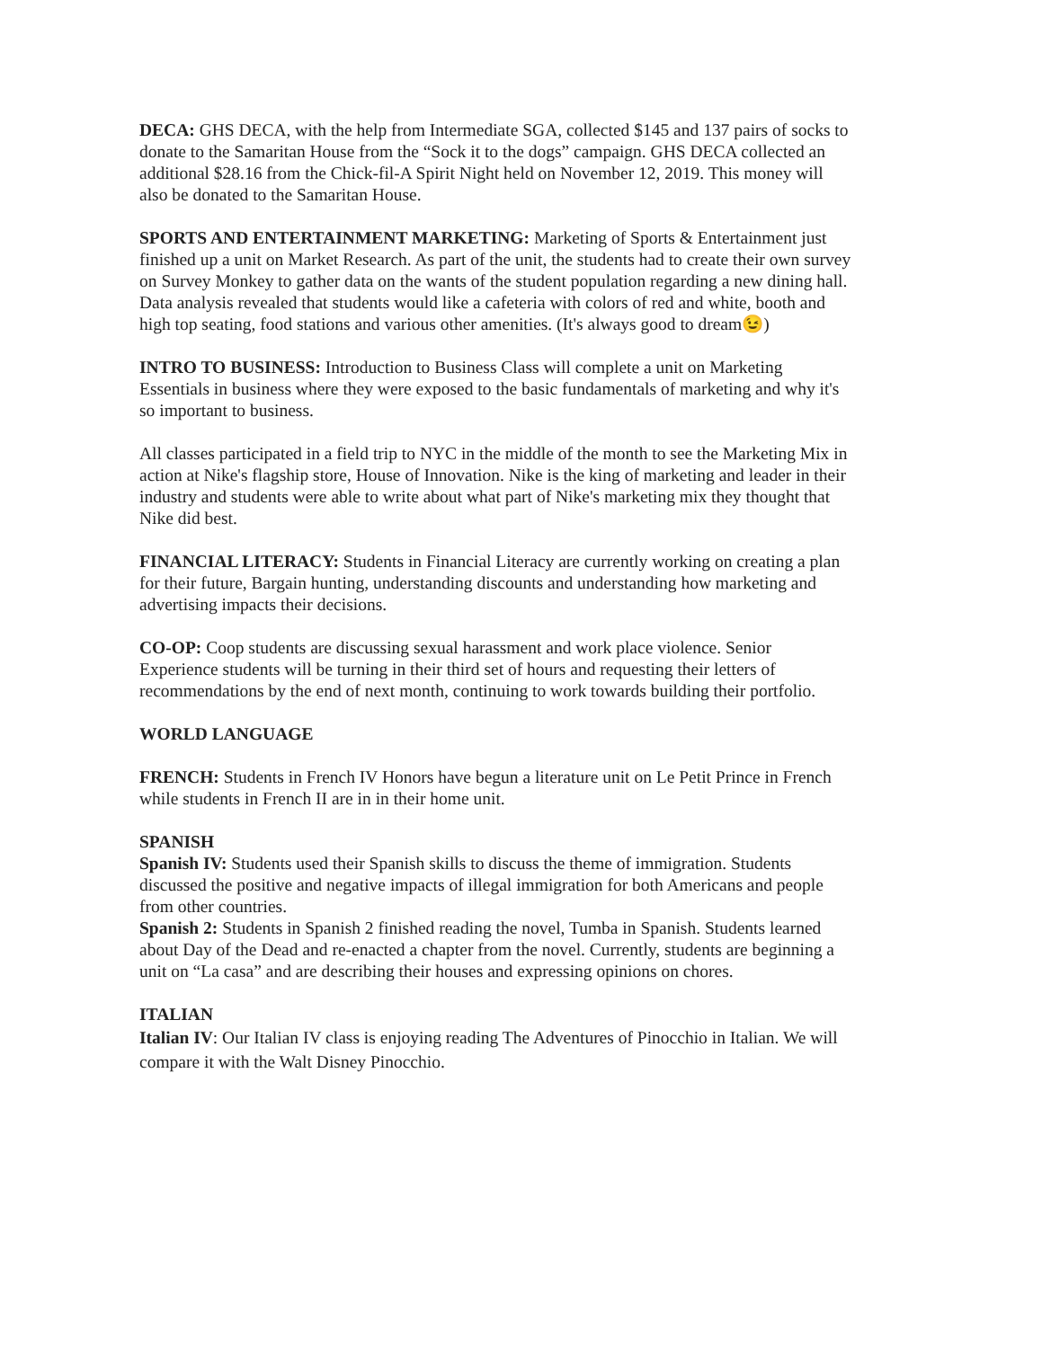DECA: GHS DECA, with the help from Intermediate SGA, collected $145 and 137 pairs of socks to donate to the Samaritan House from the “Sock it to the dogs” campaign. GHS DECA collected an additional $28.16 from the Chick-fil-A Spirit Night held on November 12, 2019. This money will also be donated to the Samaritan House.
SPORTS AND ENTERTAINMENT MARKETING: Marketing of Sports & Entertainment just finished up a unit on Market Research. As part of the unit, the students had to create their own survey on Survey Monkey to gather data on the wants of the student population regarding a new dining hall. Data analysis revealed that students would like a cafeteria with colors of red and white, booth and high top seating, food stations and various other amenities. (It's always good to dream😉)
INTRO TO BUSINESS: Introduction to Business Class will complete a unit on Marketing Essentials in business where they were exposed to the basic fundamentals of marketing and why it's so important to business.
All classes participated in a field trip to NYC in the middle of the month to see the Marketing Mix in action at Nike's flagship store, House of Innovation. Nike is the king of marketing and leader in their industry and students were able to write about what part of Nike's marketing mix they thought that Nike did best.
FINANCIAL LITERACY: Students in Financial Literacy are currently working on creating a plan for their future, Bargain hunting, understanding discounts and understanding how marketing and advertising impacts their decisions.
CO-OP: Coop students are discussing sexual harassment and work place violence. Senior Experience students will be turning in their third set of hours and requesting their letters of recommendations by the end of next month, continuing to work towards building their portfolio.
WORLD LANGUAGE
FRENCH: Students in French IV Honors have begun a literature unit on Le Petit Prince in French while students in French II are in in their home unit.
SPANISH
Spanish IV: Students used their Spanish skills to discuss the theme of immigration. Students discussed the positive and negative impacts of illegal immigration for both Americans and people from other countries.
Spanish 2: Students in Spanish 2 finished reading the novel, Tumba in Spanish. Students learned about Day of the Dead and re-enacted a chapter from the novel. Currently, students are beginning a unit on “La casa” and are describing their houses and expressing opinions on chores.
ITALIAN
Italian IV: Our Italian IV class is enjoying reading The Adventures of Pinocchio in Italian. We will compare it with the Walt Disney Pinocchio.